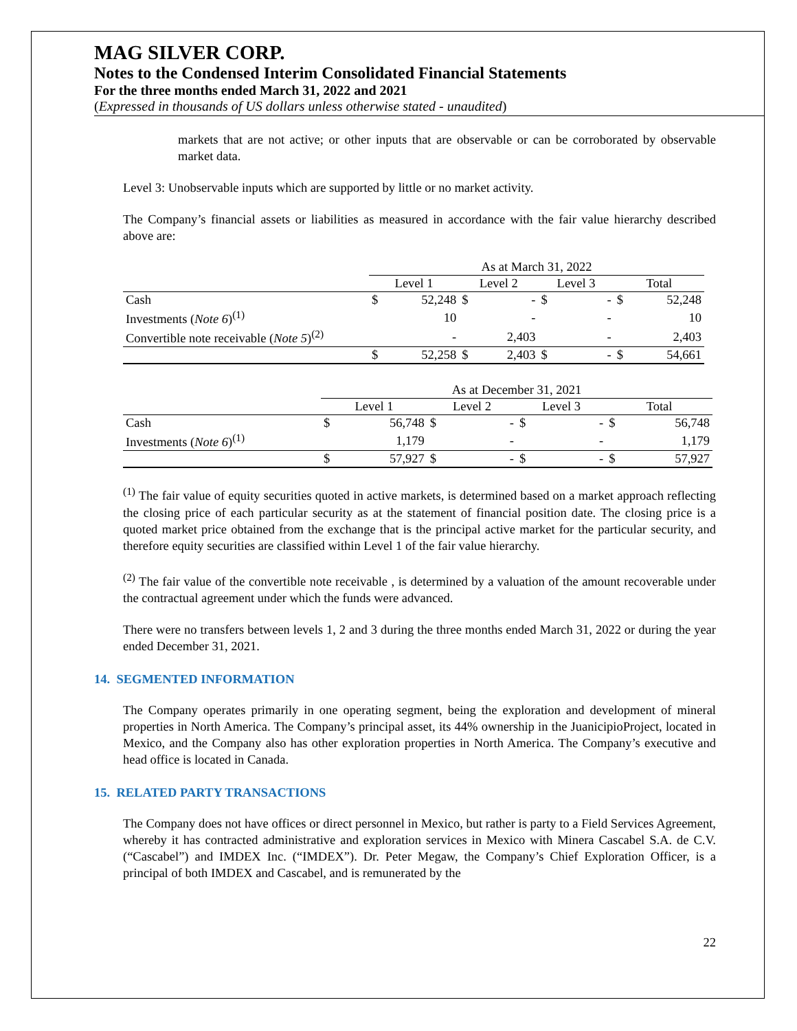MAG SILVER CORP.
Notes to the Condensed Interim Consolidated Financial Statements
For the three months ended March 31, 2022 and 2021
(Expressed in thousands of US dollars unless otherwise stated - unaudited)
markets that are not active; or other inputs that are observable or can be corroborated by observable market data.
Level 3: Unobservable inputs which are supported by little or no market activity.
The Company’s financial assets or liabilities as measured in accordance with the fair value hierarchy described above are:
| | As at March 31, 2022 | | | | | | | |
| --- | --- | --- | --- | --- | --- | --- | --- | --- |
| | Level 1 | | Level 2 | | Level 3 | | Total | |
| Cash | $ | 52,248 | $ | - | $ | - | $ | 52,248 |
| Investments ( Note 6 )<sup>(1)</sup> | | 10 | | - | | - | | 10 |
| Convertible note receivable ( Note 5 )<sup>(2)</sup> | | - | | 2,403 | | - | | 2,403 |
| | $ | 52,258 | $ | 2,403 | $ | - | $ | 54,661 |
| | As at December 31, 2021 | | | | | | | |
| --- | --- | --- | --- | --- | --- | --- | --- | --- |
| | Level 1 | | Level 2 | | Level 3 | | Total | |
| Cash | $ | 56,748 | $ | - | $ | - | $ | 56,748 |
| Investments ( Note 6 )<sup>(1)</sup> | | 1,179 | | - | | - | | 1,179 |
| | $ | 57,927 | $ | - | $ | - | $ | 57,927 |
<sup>(1)</sup> The fair value of equity securities quoted in active markets, is determined based on a market approach reflecting the closing price of each particular security as at the statement of financial position date. The closing price is a quoted market price obtained from the exchange that is the principal active market for the particular security, and therefore equity securities are classified within Level 1 of the fair value hierarchy.
<sup>(2)</sup> The fair value of the convertible note receivable , is determined by a valuation of the amount recoverable under the contractual agreement under which the funds were advanced.
There were no transfers between levels 1, 2 and 3 during the three months ended March 31, 2022 or during the year ended December 31, 2021.
14. SEGMENTED INFORMATION
The Company operates primarily in one operating segment, being the exploration and development of mineral properties in North America. The Company’s principal asset, its 44% ownership in the JuanicipioProject, located in Mexico, and the Company also has other exploration properties in North America. The Company’s executive and head office is located in Canada.
15. RELATED PARTY TRANSACTIONS
The Company does not have offices or direct personnel in Mexico, but rather is party to a Field Services Agreement, whereby it has contracted administrative and exploration services in Mexico with Minera Cascabel S.A. de C.V. (“Cascabel”) and IMDEX Inc. (“IMDEX”). Dr. Peter Megaw, the Company’s Chief Exploration Officer, is a principal of both IMDEX and Cascabel, and is remunerated by the
22